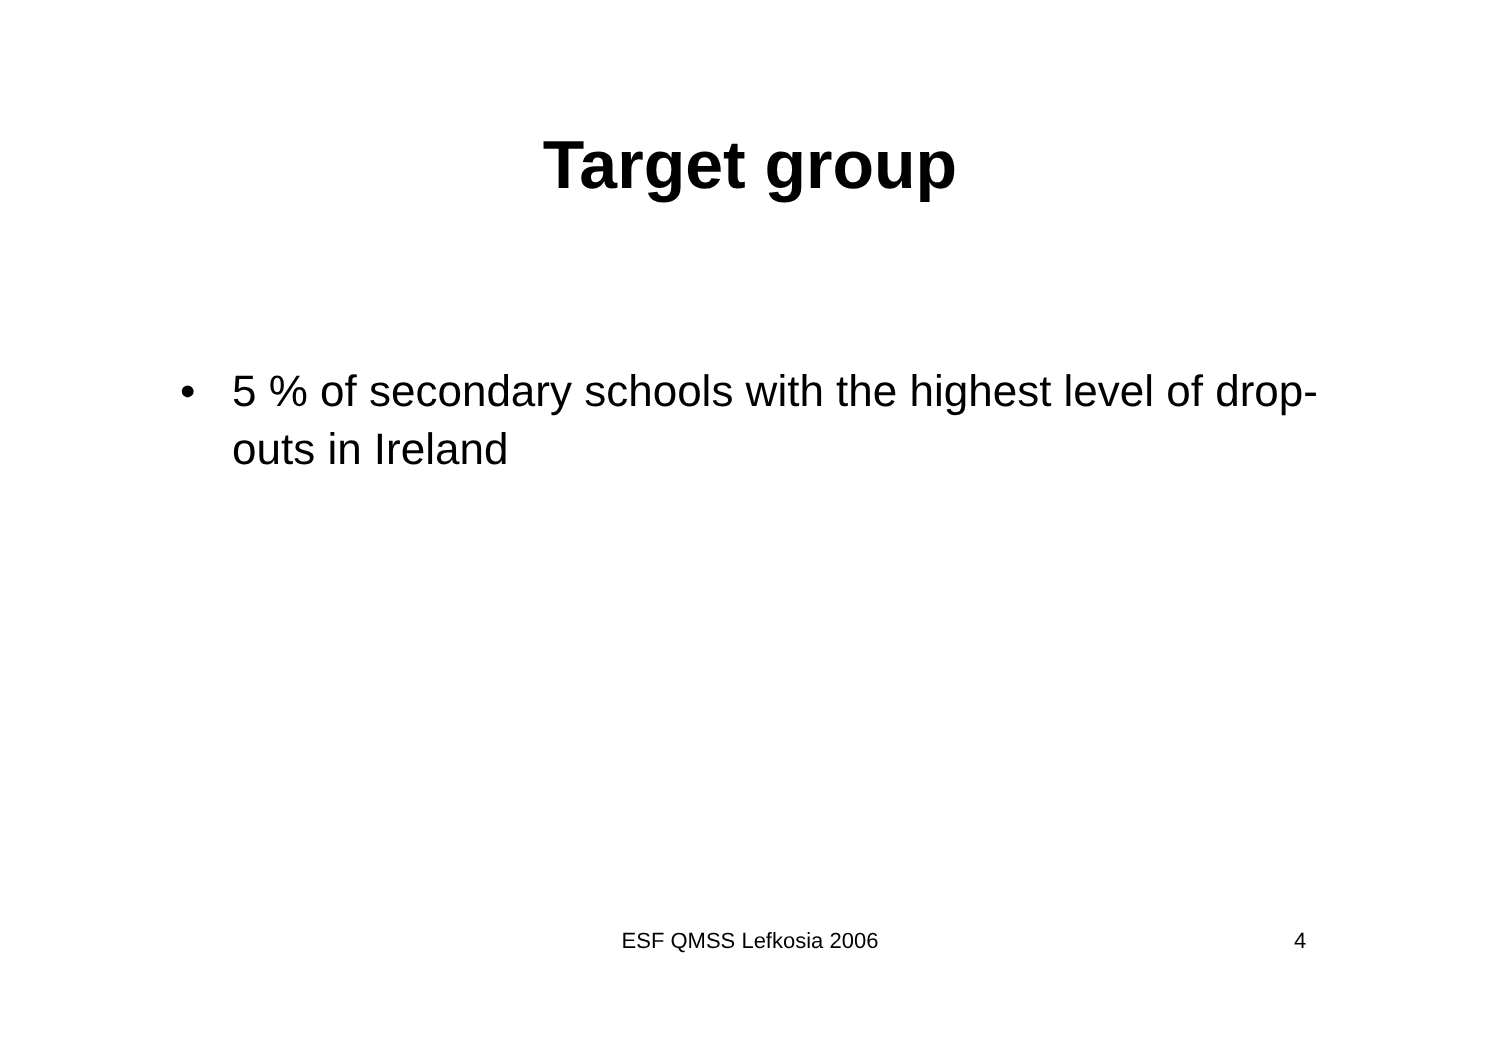Target group
• 5 % of secondary schools with the highest level of drop-outs in Ireland
ESF QMSS Lefkosia 2006 4